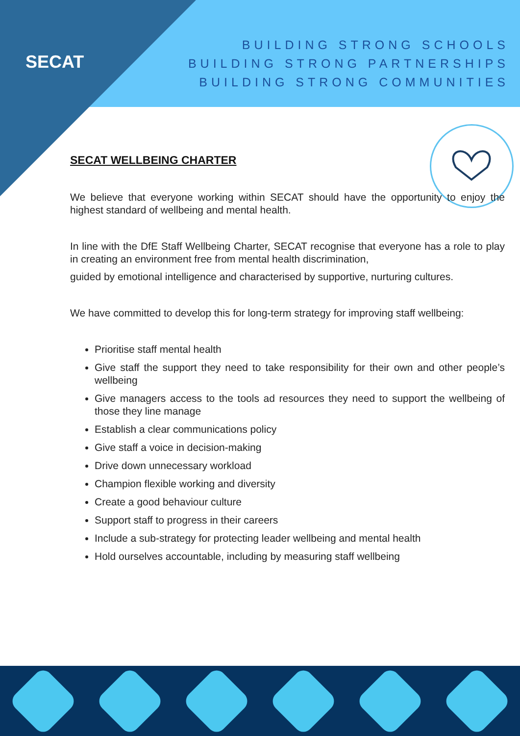SECAT
BUILDING STRONG SCHOOLS
BUILDING STRONG PARTNERSHIPS
BUILDING STRONG COMMUNITIES
SECAT WELLBEING CHARTER
We believe that everyone working within SECAT should have the opportunity to enjoy the highest standard of wellbeing and mental health.
In line with the DfE Staff Wellbeing Charter, SECAT recognise that everyone has a role to play in creating an environment free from mental health discrimination,
guided by emotional intelligence and characterised by supportive, nurturing cultures.
We have committed to develop this for long-term strategy for improving staff wellbeing:
Prioritise staff mental health
Give staff the support they need to take responsibility for their own and other people’s wellbeing
Give managers access to the tools ad resources they need to support the wellbeing of those they line manage
Establish a clear communications policy
Give staff a voice in decision-making
Drive down unnecessary workload
Champion flexible working and diversity
Create a good behaviour culture
Support staff to progress in their careers
Include a sub-strategy for protecting leader wellbeing and mental health
Hold ourselves accountable, including by measuring staff wellbeing